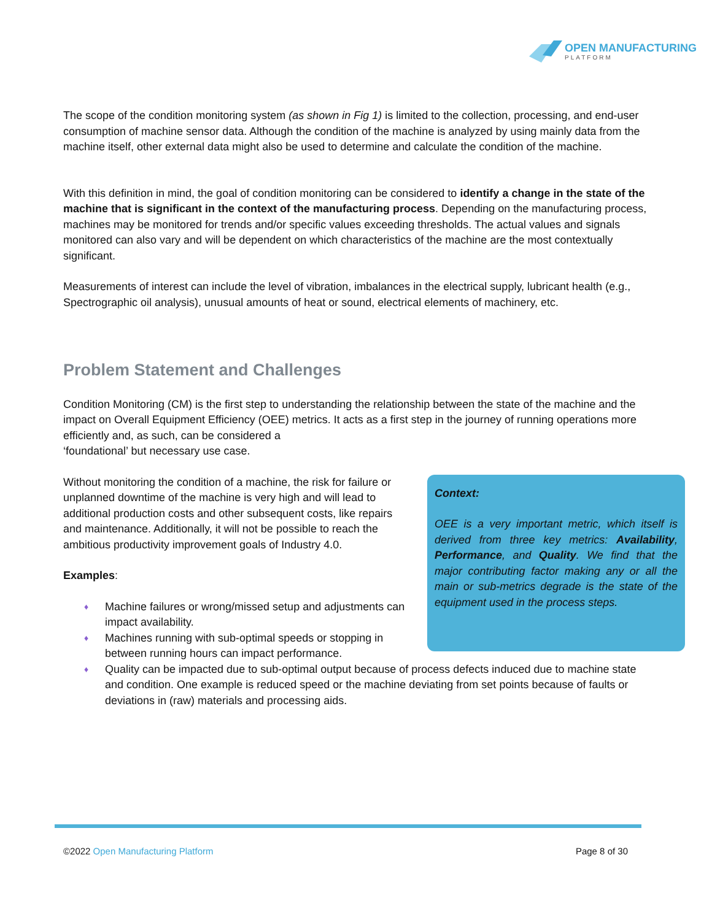OPEN MANUFACTURING
PLATFORM
The scope of the condition monitoring system (as shown in Fig 1) is limited to the collection, processing, and end-user consumption of machine sensor data. Although the condition of the machine is analyzed by using mainly data from the machine itself, other external data might also be used to determine and calculate the condition of the machine.
With this definition in mind, the goal of condition monitoring can be considered to identify a change in the state of the machine that is significant in the context of the manufacturing process. Depending on the manufacturing process, machines may be monitored for trends and/or specific values exceeding thresholds. The actual values and signals monitored can also vary and will be dependent on which characteristics of the machine are the most contextually significant.
Measurements of interest can include the level of vibration, imbalances in the electrical supply, lubricant health (e.g., Spectrographic oil analysis), unusual amounts of heat or sound, electrical elements of machinery, etc.
Problem Statement and Challenges
Condition Monitoring (CM) is the first step to understanding the relationship between the state of the machine and the impact on Overall Equipment Efficiency (OEE) metrics. It acts as a first step in the journey of running operations more efficiently and, as such, can be considered a
‘foundational’ but necessary use case.
Context:
OEE is a very important metric, which itself is derived from three key metrics: Availability, Performance, and Quality. We find that the major contributing factor making any or all the main or sub-metrics degrade is the state of the equipment used in the process steps.
Without monitoring the condition of a machine, the risk for failure or unplanned downtime of the machine is very high and will lead to additional production costs and other subsequent costs, like repairs and maintenance. Additionally, it will not be possible to reach the ambitious productivity improvement goals of Industry 4.0.
Examples:
♦ Machine failures or wrong/missed setup and adjustments can impact availability.
♦ Machines running with sub-optimal speeds or stopping in between running hours can impact performance.
♦ Quality can be impacted due to sub-optimal output because of process defects induced due to machine state and condition. One example is reduced speed or the machine deviating from set points because of faults or deviations in (raw) materials and processing aids.
©2022 Open Manufacturing Platform Page 8 of 30